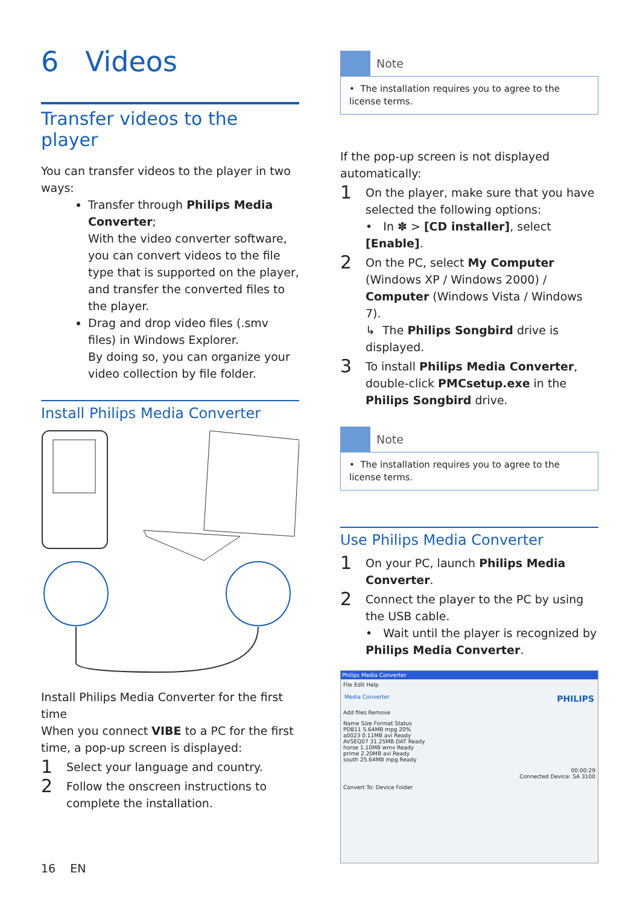6 Videos
Transfer videos to the player
You can transfer videos to the player in two ways:
Transfer through Philips Media Converter;
With the video converter software, you can convert videos to the file type that is supported on the player, and transfer the converted files to the player.
Drag and drop video files (.smv files) in Windows Explorer.
By doing so, you can organize your video collection by file folder.
Install Philips Media Converter
Install Philips Media Converter for the first time
When you connect VIBE to a PC for the first time, a pop-up screen is displayed:
1 Select your language and country.
2 Follow the onscreen instructions to complete the installation.
16 EN
Note
• The installation requires you to agree to the license terms.
If the pop-up screen is not displayed automatically:
1 On the player, make sure that you have selected the following options:
• In ✽ > [CD installer], select [Enable].
2 On the PC, select My Computer (Windows XP / Windows 2000) / Computer (Windows Vista / Windows 7).
↳ The Philips Songbird drive is displayed.
3 To install Philips Media Converter, double-click PMCsetup.exe in the Philips Songbird drive.
Note
• The installation requires you to agree to the license terms.
Use Philips Media Converter
1 On your PC, launch Philips Media Converter.
2 Connect the player to the PC by using the USB cable.
• Wait until the player is recognized by Philips Media Converter.
Philips Media Converter
File Edit Help
Media Converter PHILIPS
Add files Remove
Name Size Format Status
PD811 5.64MB mpg 20%
a0023 0.11MB avi Ready
AVSEQ07 31.25MB DAT Ready
horse 1.10MB wmv Ready
prime 2.20MB avi Ready
south 25.64MB mpg Ready
00:00:29
Connected Device: SA 3100
Convert To: Device Folder